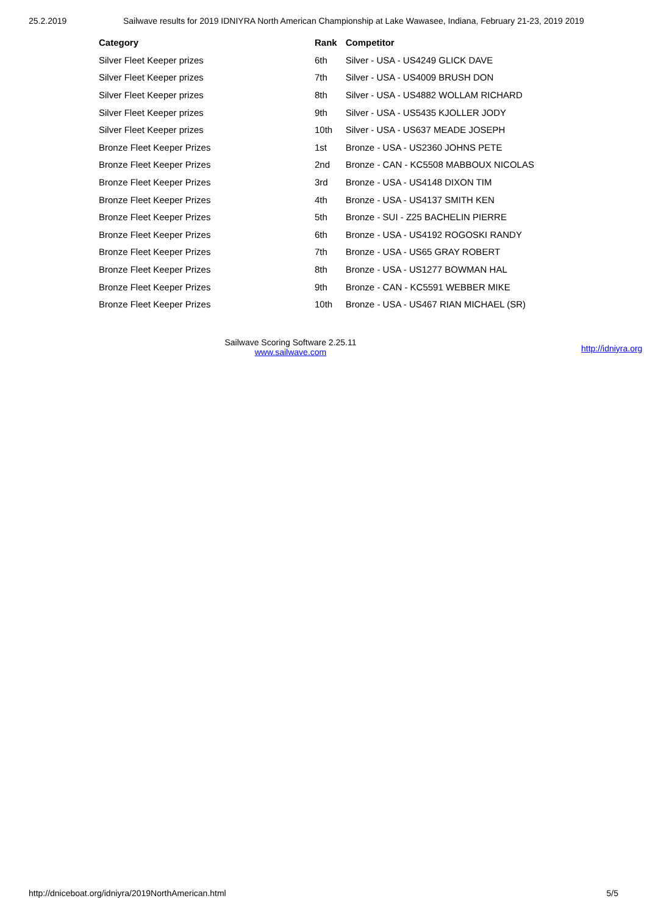25.2.2019 Sailwave results for 2019 IDNIYRA North American Championship at Lake Wawasee, Indiana, February 21-23, 2019 2019
| Category | Rank | Competitor |
| --- | --- | --- |
| Silver Fleet Keeper prizes | 6th | Silver - USA - US4249 GLICK DAVE |
| Silver Fleet Keeper prizes | 7th | Silver - USA - US4009 BRUSH DON |
| Silver Fleet Keeper prizes | 8th | Silver - USA - US4882 WOLLAM RICHARD |
| Silver Fleet Keeper prizes | 9th | Silver - USA - US5435 KJOLLER JODY |
| Silver Fleet Keeper prizes | 10th | Silver - USA - US637 MEADE JOSEPH |
| Bronze Fleet Keeper Prizes | 1st | Bronze - USA - US2360 JOHNS PETE |
| Bronze Fleet Keeper Prizes | 2nd | Bronze - CAN - KC5508 MABBOUX NICOLAS |
| Bronze Fleet Keeper Prizes | 3rd | Bronze - USA - US4148 DIXON TIM |
| Bronze Fleet Keeper Prizes | 4th | Bronze - USA - US4137 SMITH KEN |
| Bronze Fleet Keeper Prizes | 5th | Bronze - SUI - Z25 BACHELIN PIERRE |
| Bronze Fleet Keeper Prizes | 6th | Bronze - USA - US4192 ROGOSKI RANDY |
| Bronze Fleet Keeper Prizes | 7th | Bronze - USA - US65 GRAY ROBERT |
| Bronze Fleet Keeper Prizes | 8th | Bronze - USA - US1277 BOWMAN HAL |
| Bronze Fleet Keeper Prizes | 9th | Bronze - CAN - KC5591 WEBBER MIKE |
| Bronze Fleet Keeper Prizes | 10th | Bronze - USA - US467 RIAN MICHAEL (SR) |
Sailwave Scoring Software 2.25.11
www.sailwave.com
http://idniyra.org
http://dniceboat.org/idniyra/2019NorthAmerican.html 5/5